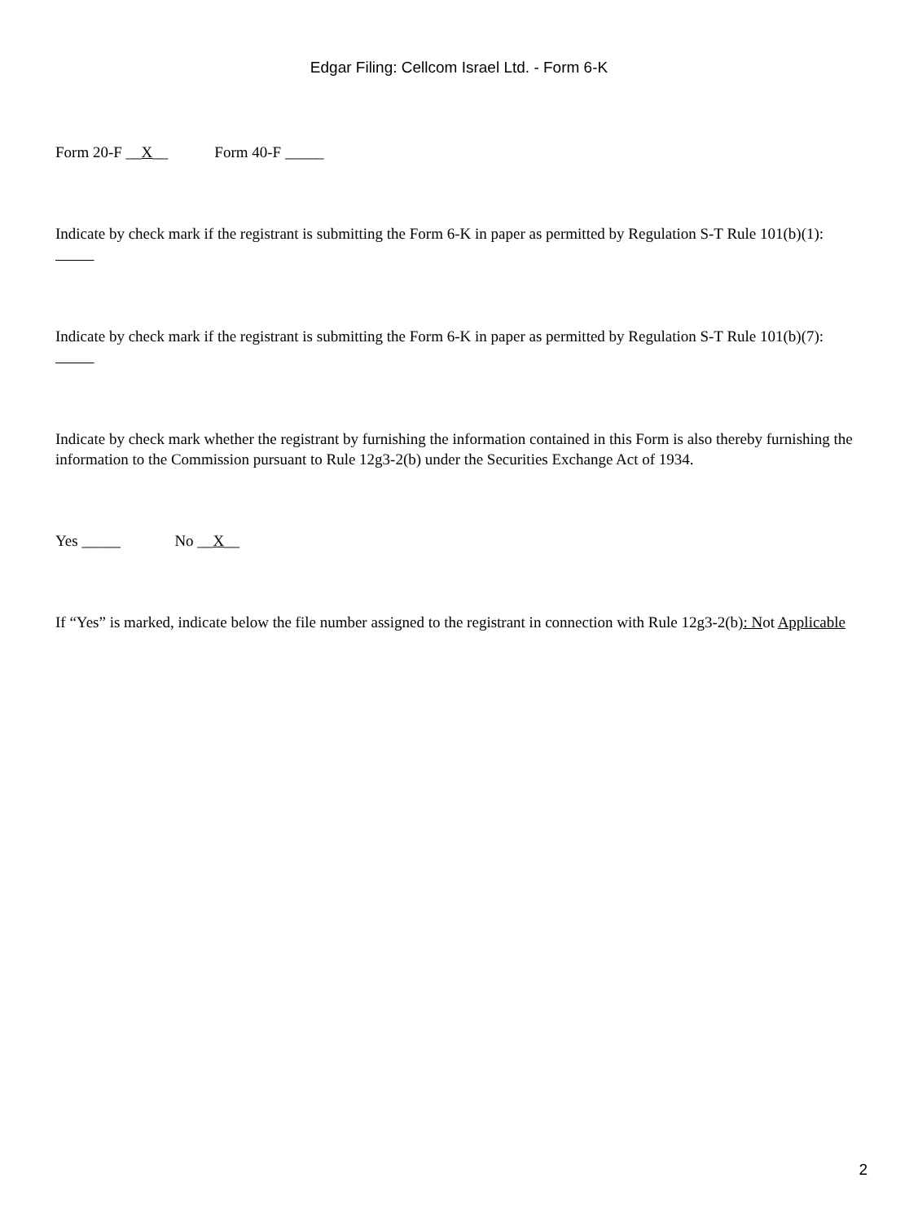Edgar Filing: Cellcom Israel Ltd. - Form 6-K
Form 20-F __X__ Form 40-F _____
Indicate by check mark if the registrant is submitting the Form 6-K in paper as permitted by Regulation S-T Rule 101(b)(1):
Indicate by check mark if the registrant is submitting the Form 6-K in paper as permitted by Regulation S-T Rule 101(b)(7):
Indicate by check mark whether the registrant by furnishing the information contained in this Form is also thereby furnishing the information to the Commission pursuant to Rule 12g3-2(b) under the Securities Exchange Act of 1934.
Yes _____ No __X__
If “Yes” is marked, indicate below the file number assigned to the registrant in connection with Rule 12g3-2(b): Not Applicable
2